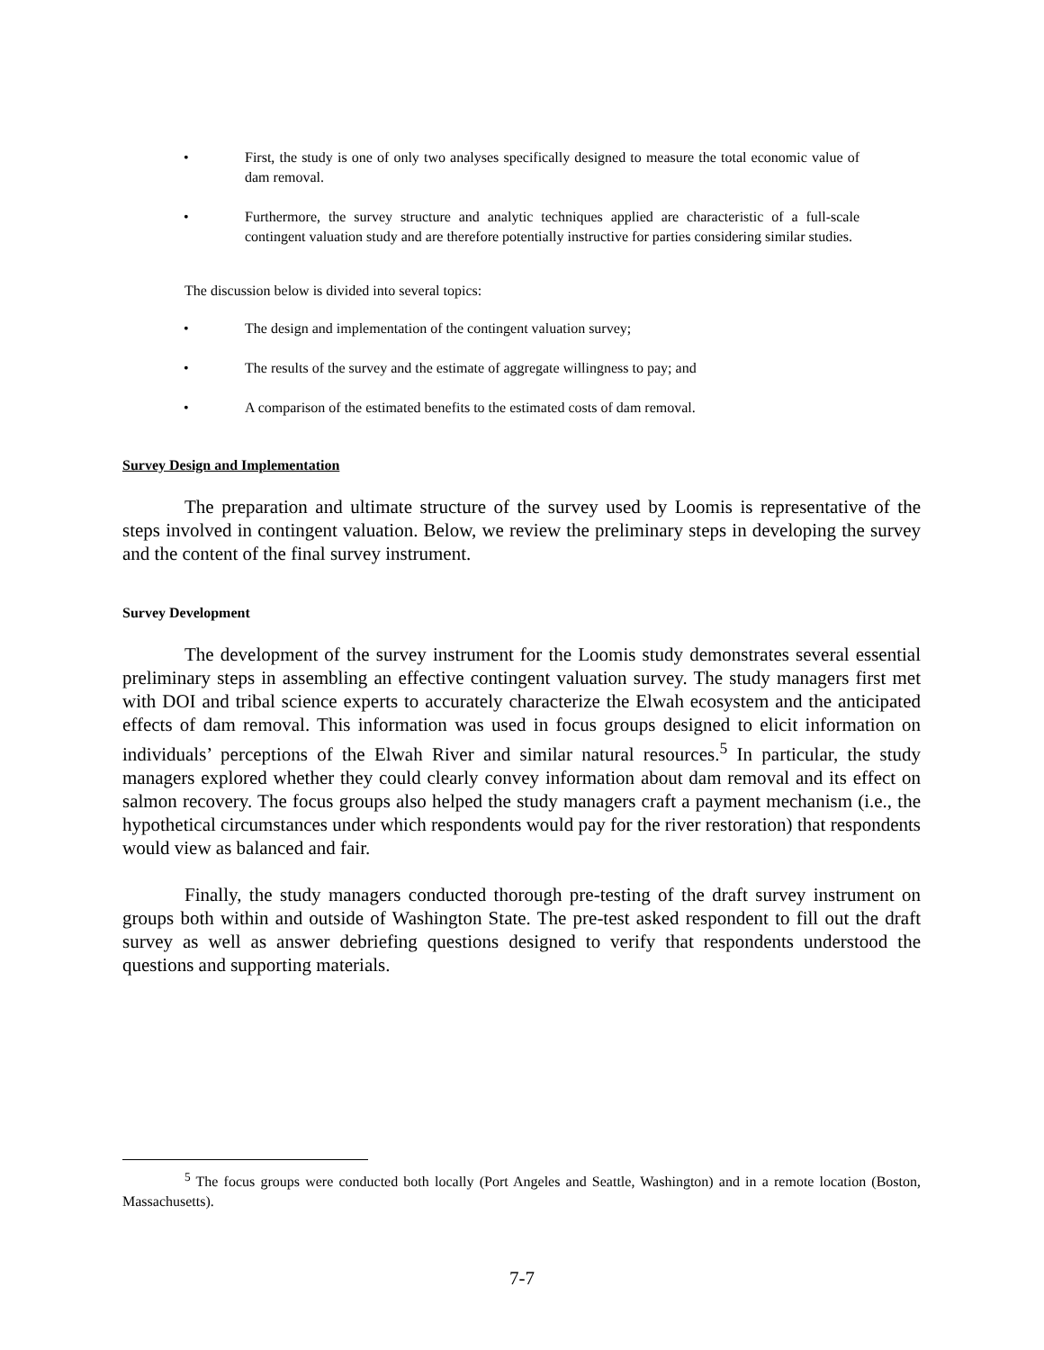• First, the study is one of only two analyses specifically designed to measure the total economic value of dam removal.
• Furthermore, the survey structure and analytic techniques applied are characteristic of a full-scale contingent valuation study and are therefore potentially instructive for parties considering similar studies.
The discussion below is divided into several topics:
• The design and implementation of the contingent valuation survey;
• The results of the survey and the estimate of aggregate willingness to pay; and
• A comparison of the estimated benefits to the estimated costs of dam removal.
Survey Design and Implementation
The preparation and ultimate structure of the survey used by Loomis is representative of the steps involved in contingent valuation. Below, we review the preliminary steps in developing the survey and the content of the final survey instrument.
Survey Development
The development of the survey instrument for the Loomis study demonstrates several essential preliminary steps in assembling an effective contingent valuation survey. The study managers first met with DOI and tribal science experts to accurately characterize the Elwah ecosystem and the anticipated effects of dam removal. This information was used in focus groups designed to elicit information on individuals’ perceptions of the Elwah River and similar natural resources.<sup>5</sup> In particular, the study managers explored whether they could clearly convey information about dam removal and its effect on salmon recovery. The focus groups also helped the study managers craft a payment mechanism (i.e., the hypothetical circumstances under which respondents would pay for the river restoration) that respondents would view as balanced and fair.
Finally, the study managers conducted thorough pre-testing of the draft survey instrument on groups both within and outside of Washington State. The pre-test asked respondent to fill out the draft survey as well as answer debriefing questions designed to verify that respondents understood the questions and supporting materials.
<sup>5</sup> The focus groups were conducted both locally (Port Angeles and Seattle, Washington) and in a remote location (Boston, Massachusetts).
7-7